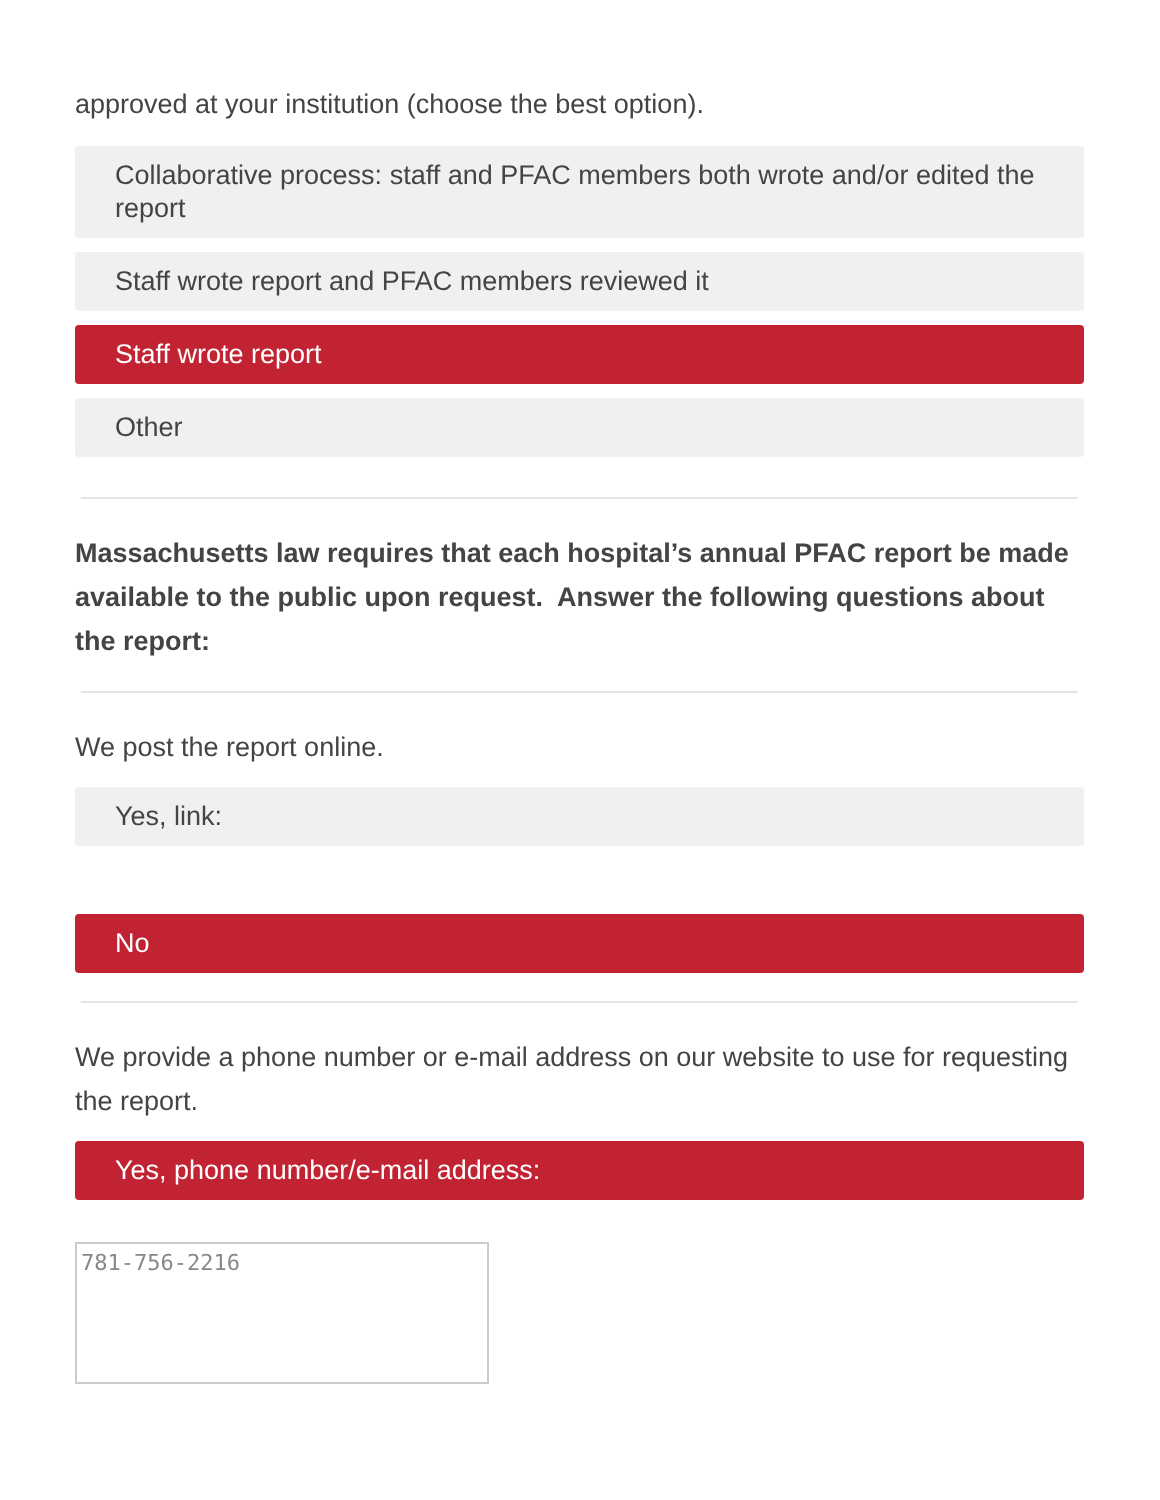approved at your institution (choose the best option).
Collaborative process: staff and PFAC members both wrote and/or edited the report
Staff wrote report and PFAC members reviewed it
Staff wrote report
Other
Massachusetts law requires that each hospital’s annual PFAC report be made available to the public upon request. Answer the following questions about the report:
We post the report online.
Yes, link:
No
We provide a phone number or e-mail address on our website to use for requesting the report.
Yes, phone number/e-mail address:
781-756-2216